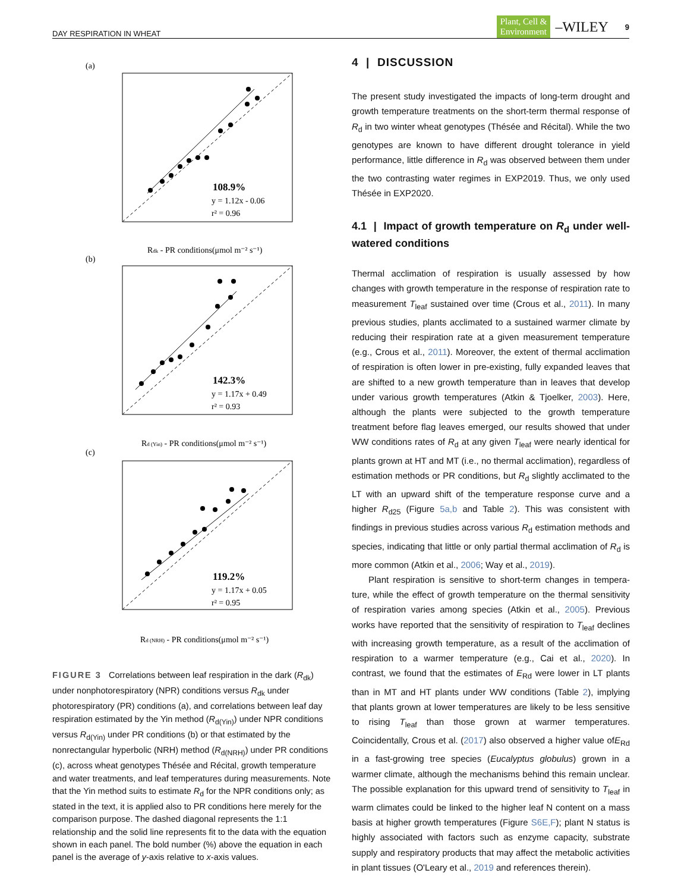DAY RESPIRATION IN WHEAT Plant, Cell &
Environment –WILEY 9
(a)
108.9%
y = 1.12x - 0.06
r² = 0.96
Rdk - PR conditions(μmol m⁻² s⁻¹)
(b)
142.3%
y = 1.17x + 0.49
r² = 0.93
Rd (Yin) - PR conditions(μmol m⁻² s⁻¹)
(c)
119.2%
y = 1.17x + 0.05
r² = 0.95
Rd (NRH) - PR conditions(μmol m⁻² s⁻¹)
FIGURE 3 Correlations between leaf respiration in the dark (R<sub>dk</sub>) under nonphotorespiratory (NPR) conditions versus R<sub>dk</sub> under photorespiratory (PR) conditions (a), and correlations between leaf day respiration estimated by the Yin method (R<sub>d(Yin)</sub>) under NPR conditions versus R<sub>d(Yin)</sub> under PR conditions (b) or that estimated by the nonrectangular hyperbolic (NRH) method (R<sub>d(NRH)</sub>) under PR conditions (c), across wheat genotypes Thésée and Récital, growth temperature and water treatments, and leaf temperatures during measurements. Note that the Yin method suits to estimate R<sub>d</sub> for the NPR conditions only; as stated in the text, it is applied also to PR conditions here merely for the comparison purpose. The dashed diagonal represents the 1:1 relationship and the solid line represents fit to the data with the equation shown in each panel. The bold number (%) above the equation in each panel is the average of y-axis relative to x-axis values.
4 | DISCUSSION
The present study investigated the impacts of long-term drought and growth temperature treatments on the short-term thermal response of R<sub>d</sub> in two winter wheat genotypes (Thésée and Récital). While the two genotypes are known to have different drought tolerance in yield performance, little difference in R<sub>d</sub> was observed between them under the two contrasting water regimes in EXP2019. Thus, we only used Thésée in EXP2020.
4.1 | Impact of growth temperature on R<sub>d</sub> under well-watered conditions
Thermal acclimation of respiration is usually assessed by how changes with growth temperature in the response of respiration rate to measurement T<sub>leaf</sub> sustained over time (Crous et al., 2011). In many previous studies, plants acclimated to a sustained warmer climate by reducing their respiration rate at a given measurement temperature (e.g., Crous et al., 2011). Moreover, the extent of thermal acclimation of respiration is often lower in pre-existing, fully expanded leaves that are shifted to a new growth temperature than in leaves that develop under various growth temperatures (Atkin & Tjoelker, 2003). Here, although the plants were subjected to the growth temperature treatment before flag leaves emerged, our results showed that under WW conditions rates of R<sub>d</sub> at any given T<sub>leaf</sub> were nearly identical for plants grown at HT and MT (i.e., no thermal acclimation), regardless of estimation methods or PR conditions, but R<sub>d</sub> slightly acclimated to the LT with an upward shift of the temperature response curve and a higher R<sub>d25</sub> (Figure 5a,b and Table 2). This was consistent with findings in previous studies across various R<sub>d</sub> estimation methods and species, indicating that little or only partial thermal acclimation of R<sub>d</sub> is more common (Atkin et al., 2006; Way et al., 2019).
Plant respiration is sensitive to short-term changes in tempera-ture, while the effect of growth temperature on the thermal sensitivity of respiration varies among species (Atkin et al., 2005). Previous works have reported that the sensitivity of respiration to T<sub>leaf</sub> declines with increasing growth temperature, as a result of the acclimation of respiration to a warmer temperature (e.g., Cai et al., 2020). In contrast, we found that the estimates of E<sub>Rd</sub> were lower in LT plants than in MT and HT plants under WW conditions (Table 2), implying that plants grown at lower temperatures are likely to be less sensitive to rising T<sub>leaf</sub> than those grown at warmer temperatures. Coincidentally, Crous et al. (2017) also observed a higher value ofE<sub>Rd</sub> in a fast-growing tree species (Eucalyptus globulus) grown in a warmer climate, although the mechanisms behind this remain unclear. The possible explanation for this upward trend of sensitivity to T<sub>leaf</sub> in warm climates could be linked to the higher leaf N content on a mass basis at higher growth temperatures (Figure S6E,F); plant N status is highly associated with factors such as enzyme capacity, substrate supply and respiratory products that may affect the metabolic activities in plant tissues (O'Leary et al., 2019 and references therein).